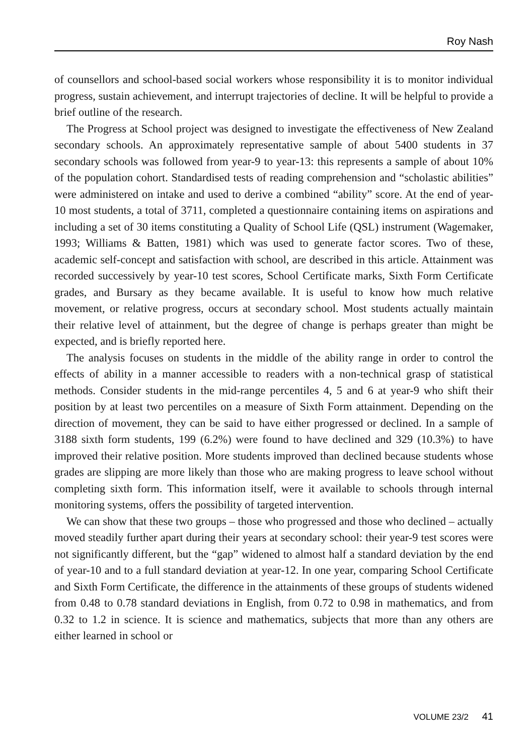Roy Nash
of counsellors and school-based social workers whose responsibility it is to monitor individual progress, sustain achievement, and interrupt trajectories of decline. It will be helpful to provide a brief outline of the research.
The Progress at School project was designed to investigate the effectiveness of New Zealand secondary schools. An approximately representative sample of about 5400 students in 37 secondary schools was followed from year-9 to year-13: this represents a sample of about 10% of the population cohort. Standardised tests of reading comprehension and “scholastic abilities” were administered on intake and used to derive a combined “ability” score. At the end of year-10 most students, a total of 3711, completed a questionnaire containing items on aspirations and including a set of 30 items constituting a Quality of School Life (QSL) instrument (Wagemaker, 1993; Williams & Batten, 1981) which was used to generate factor scores. Two of these, academic self-concept and satisfaction with school, are described in this article. Attainment was recorded successively by year-10 test scores, School Certificate marks, Sixth Form Certificate grades, and Bursary as they became available. It is useful to know how much relative movement, or relative progress, occurs at secondary school. Most students actually maintain their relative level of attainment, but the degree of change is perhaps greater than might be expected, and is briefly reported here.
The analysis focuses on students in the middle of the ability range in order to control the effects of ability in a manner accessible to readers with a non-technical grasp of statistical methods. Consider students in the mid-range percentiles 4, 5 and 6 at year-9 who shift their position by at least two percentiles on a measure of Sixth Form attainment. Depending on the direction of movement, they can be said to have either progressed or declined. In a sample of 3188 sixth form students, 199 (6.2%) were found to have declined and 329 (10.3%) to have improved their relative position. More students improved than declined because students whose grades are slipping are more likely than those who are making progress to leave school without completing sixth form. This information itself, were it available to schools through internal monitoring systems, offers the possibility of targeted intervention.
We can show that these two groups – those who progressed and those who declined – actually moved steadily further apart during their years at secondary school: their year-9 test scores were not significantly different, but the “gap” widened to almost half a standard deviation by the end of year-10 and to a full standard deviation at year-12. In one year, comparing School Certificate and Sixth Form Certificate, the difference in the attainments of these groups of students widened from 0.48 to 0.78 standard deviations in English, from 0.72 to 0.98 in mathematics, and from 0.32 to 1.2 in science. It is science and mathematics, subjects that more than any others are either learned in school or
VOLUME 23/2 41